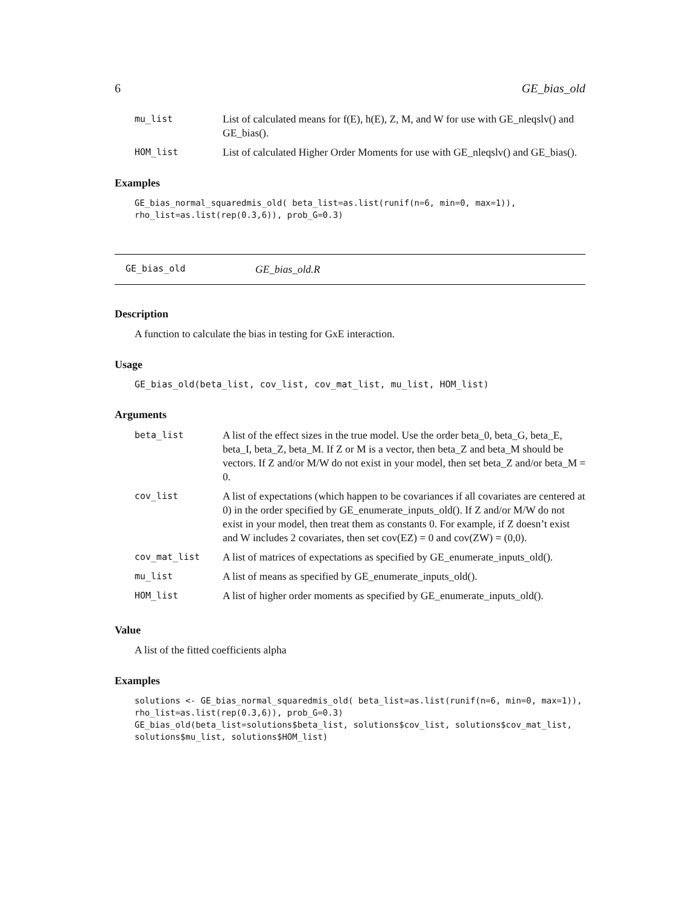6 GE_bias_old
| mu_list | List of calculated means for f(E), h(E), Z, M, and W for use with GE_nleqslv() and GE_bias(). |
| HOM_list | List of calculated Higher Order Moments for use with GE_nleqslv() and GE_bias(). |
Examples
GE_bias_normal_squaredmis_old( beta_list=as.list(runif(n=6, min=0, max=1)),
rho_list=as.list(rep(0.3,6)), prob_G=0.3)
GE_bias_old GE_bias_old.R
Description
A function to calculate the bias in testing for GxE interaction.
Usage
GE_bias_old(beta_list, cov_list, cov_mat_list, mu_list, HOM_list)
Arguments
| beta_list | A list of the effect sizes in the true model. Use the order beta_0, beta_G, beta_E, beta_I, beta_Z, beta_M. If Z or M is a vector, then beta_Z and beta_M should be vectors. If Z and/or M/W do not exist in your model, then set beta_Z and/or beta_M = 0. |
| cov_list | A list of expectations (which happen to be covariances if all covariates are centered at 0) in the order specified by GE_enumerate_inputs_old(). If Z and/or M/W do not exist in your model, then treat them as constants 0. For example, if Z doesn’t exist and W includes 2 covariates, then set cov(EZ) = 0 and cov(ZW) = (0,0). |
| cov_mat_list | A list of matrices of expectations as specified by GE_enumerate_inputs_old(). |
| mu_list | A list of means as specified by GE_enumerate_inputs_old(). |
| HOM_list | A list of higher order moments as specified by GE_enumerate_inputs_old(). |
Value
A list of the fitted coefficients alpha
Examples
solutions <- GE_bias_normal_squaredmis_old( beta_list=as.list(runif(n=6, min=0, max=1)),
rho_list=as.list(rep(0.3,6)), prob_G=0.3)
GE_bias_old(beta_list=solutions$beta_list, solutions$cov_list, solutions$cov_mat_list,
solutions$mu_list, solutions$HOM_list)